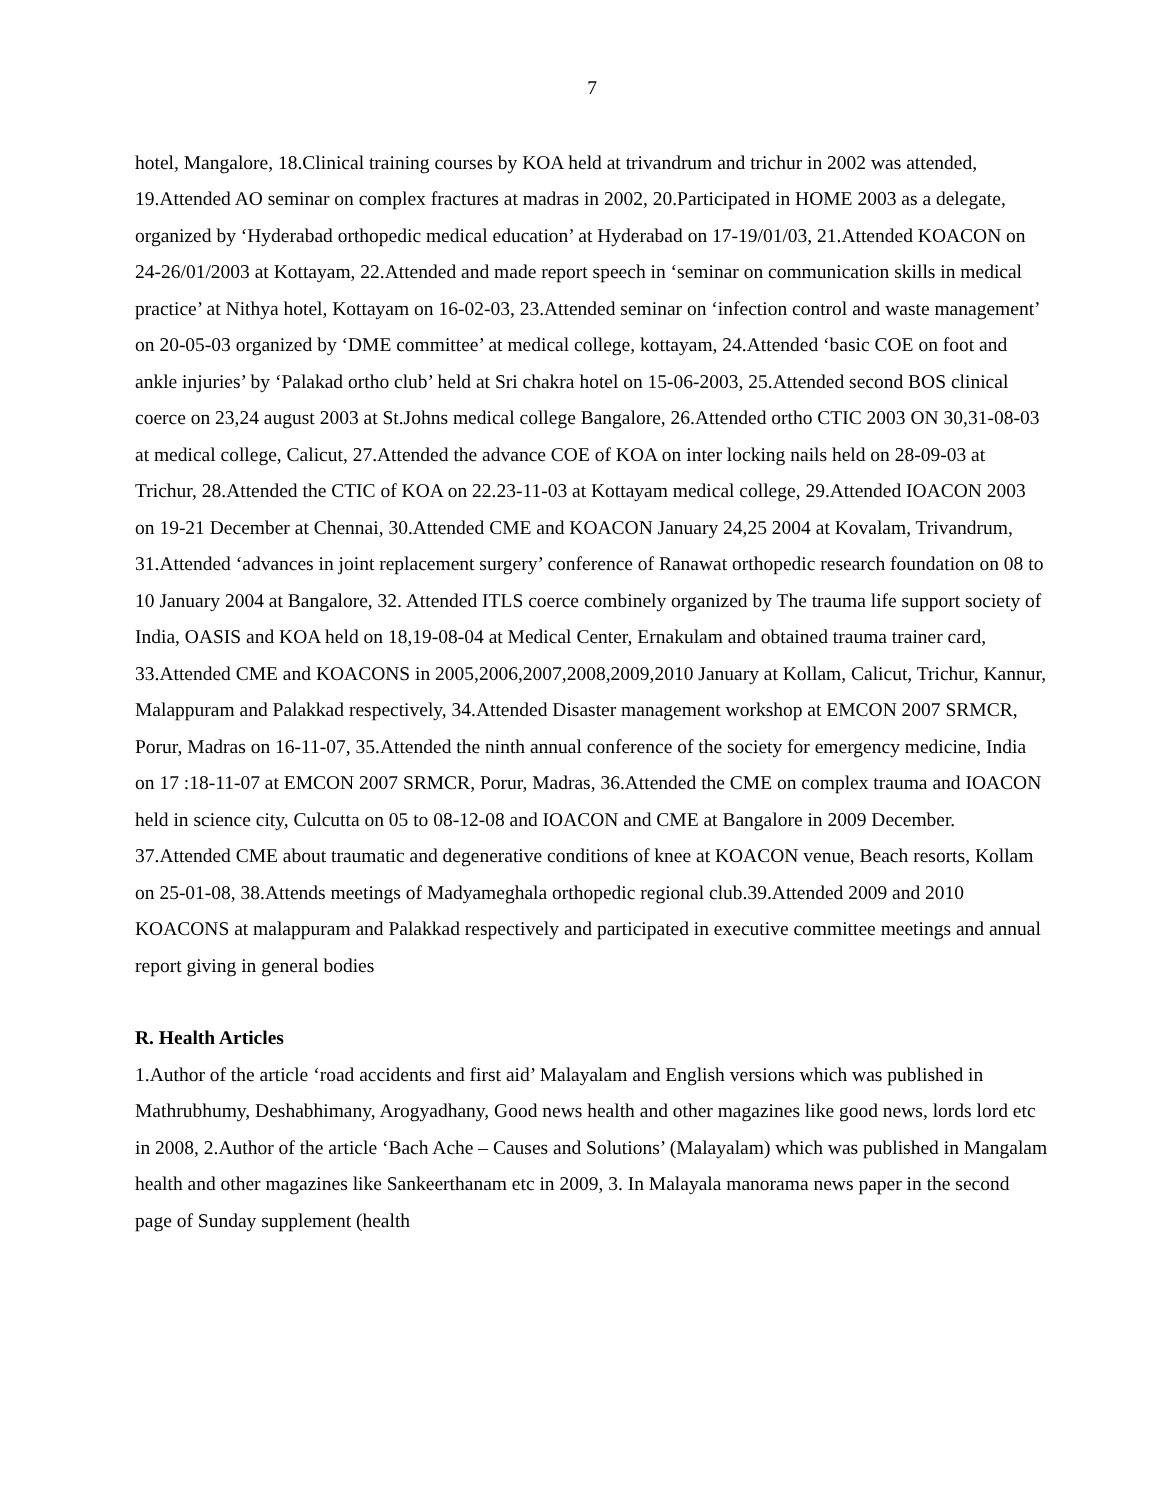7
hotel, Mangalore, 18.Clinical training courses by KOA held at trivandrum and trichur in 2002 was attended, 19.Attended AO seminar on complex fractures at madras in 2002, 20.Participated in HOME 2003 as a delegate, organized by ‘Hyderabad orthopedic medical education’ at Hyderabad on 17-19/01/03, 21.Attended KOACON on 24-26/01/2003 at Kottayam, 22.Attended and made report speech in ‘seminar on communication skills in medical practice’ at Nithya hotel, Kottayam on 16-02-03, 23.Attended seminar on ‘infection control and waste management’ on 20-05-03 organized by ‘DME committee’ at medical college, kottayam, 24.Attended ‘basic COE on foot and ankle injuries’ by ‘Palakad ortho club’ held at Sri chakra hotel on 15-06-2003, 25.Attended second BOS clinical coerce on 23,24 august 2003 at St.Johns medical college Bangalore, 26.Attended ortho CTIC 2003 ON 30,31-08-03 at medical college, Calicut, 27.Attended the advance COE of KOA on inter locking nails held on 28-09-03 at Trichur, 28.Attended the CTIC of KOA on 22.23-11-03 at Kottayam medical college, 29.Attended IOACON 2003 on 19-21 December at Chennai, 30.Attended CME and KOACON January 24,25 2004 at Kovalam, Trivandrum, 31.Attended ‘advances in joint replacement surgery’ conference of Ranawat orthopedic research foundation on 08 to 10 January 2004 at Bangalore, 32. Attended ITLS coerce combinely organized by The trauma life support society of India, OASIS and KOA held on 18,19-08-04 at Medical Center, Ernakulam and obtained trauma trainer card, 33.Attended CME and KOACONS in 2005,2006,2007,2008,2009,2010 January at Kollam, Calicut, Trichur, Kannur, Malappuram and Palakkad respectively, 34.Attended Disaster management workshop at EMCON 2007 SRMCR, Porur, Madras on 16-11-07, 35.Attended the ninth annual conference of the society for emergency medicine, India on 17 :18-11-07 at EMCON 2007 SRMCR, Porur, Madras, 36.Attended the CME on complex trauma and IOACON held in science city, Culcutta on 05 to 08-12-08 and IOACON and CME at Bangalore in 2009 December. 37.Attended CME about traumatic and degenerative conditions of knee at KOACON venue, Beach resorts, Kollam on 25-01-08, 38.Attends meetings of Madyameghala orthopedic regional club.39.Attended 2009 and 2010 KOACONS at malappuram and Palakkad respectively and participated in executive committee meetings and annual report giving in general bodies
R. Health Articles
1.Author of the article ‘road accidents and first aid’ Malayalam and English versions which was published in Mathrubhumy, Deshabhimany, Arogyadhany, Good news health and other magazines like good news, lords lord etc in 2008, 2.Author of the article ‘Bach Ache – Causes and Solutions’ (Malayalam) which was published in Mangalam health and other magazines like Sankeerthanam etc in 2009, 3. In Malayala manorama news paper in the second page of Sunday supplement (health